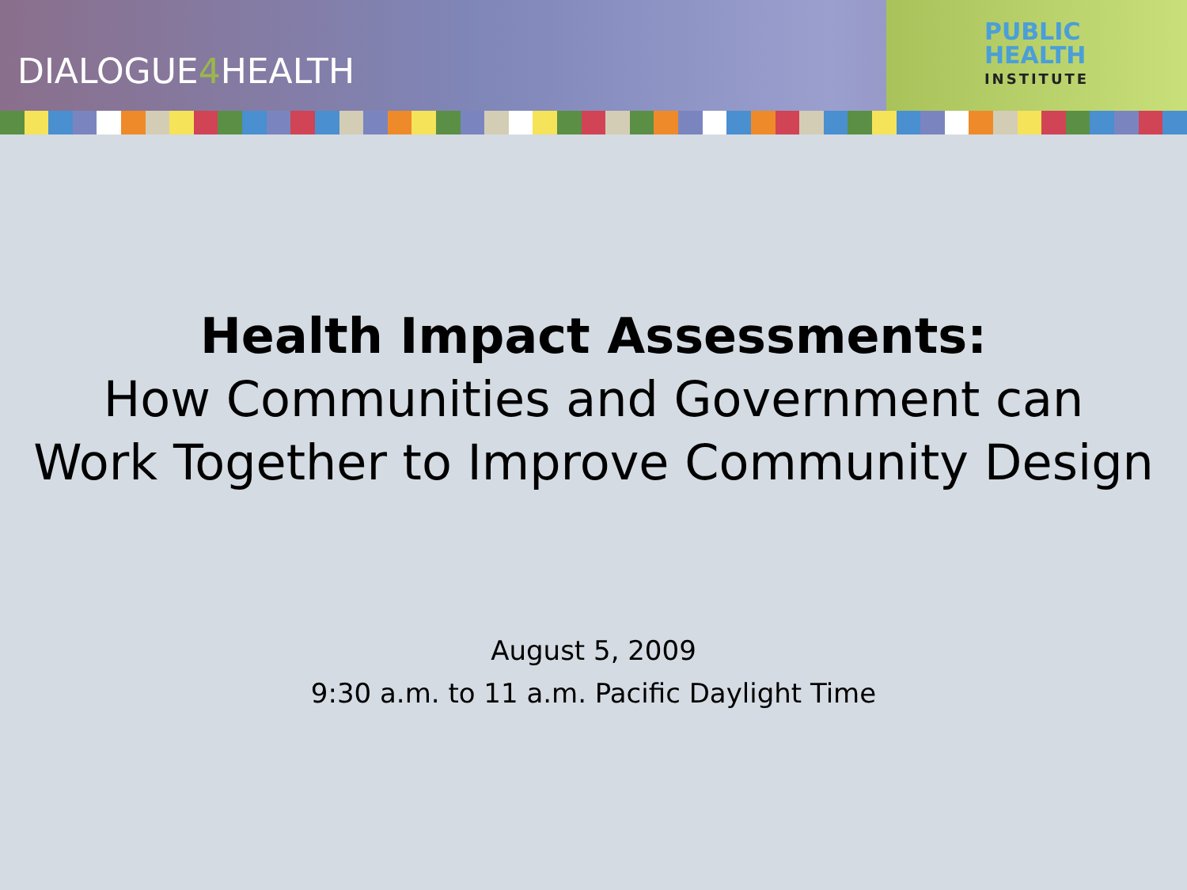DIALOGUE4 HEALTH
PUBLIC
HEALTH
INSTITUTE
Health Impact Assessments:
How Communities and Government can
Work Together to Improve Community Design
August 5, 2009
9:30 a.m. to 11 a.m. Pacific Daylight Time